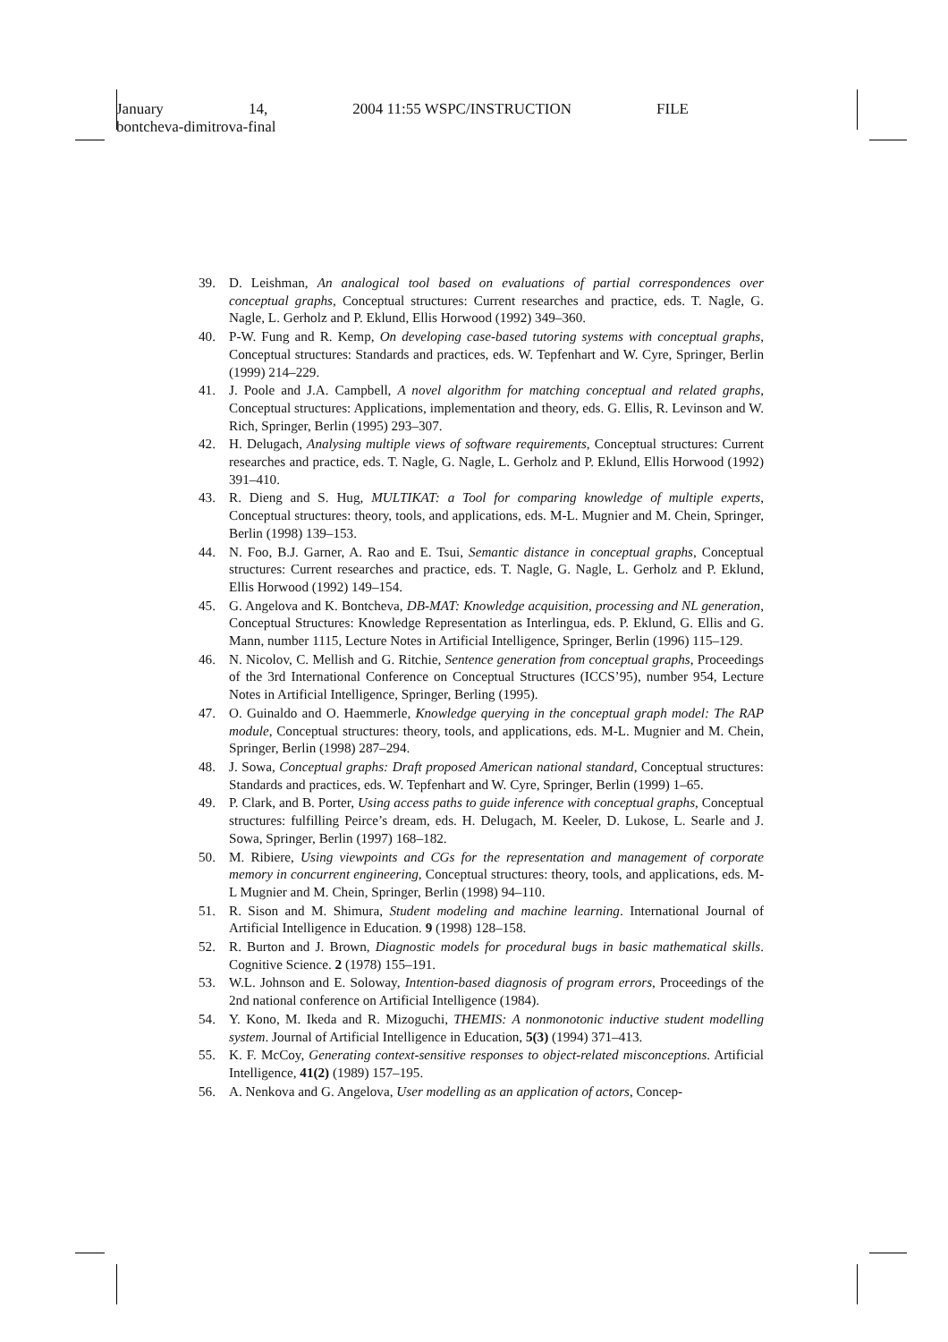January 14, 2004 11:55 WSPC/INSTRUCTION FILE
bontcheva-dimitrova-final
39. D. Leishman, An analogical tool based on evaluations of partial correspondences over conceptual graphs, Conceptual structures: Current researches and practice, eds. T. Nagle, G. Nagle, L. Gerholz and P. Eklund, Ellis Horwood (1992) 349–360.
40. P-W. Fung and R. Kemp, On developing case-based tutoring systems with conceptual graphs, Conceptual structures: Standards and practices, eds. W. Tepfenhart and W. Cyre, Springer, Berlin (1999) 214–229.
41. J. Poole and J.A. Campbell, A novel algorithm for matching conceptual and related graphs, Conceptual structures: Applications, implementation and theory, eds. G. Ellis, R. Levinson and W. Rich, Springer, Berlin (1995) 293–307.
42. H. Delugach, Analysing multiple views of software requirements, Conceptual structures: Current researches and practice, eds. T. Nagle, G. Nagle, L. Gerholz and P. Eklund, Ellis Horwood (1992) 391–410.
43. R. Dieng and S. Hug, MULTIKAT: a Tool for comparing knowledge of multiple experts, Conceptual structures: theory, tools, and applications, eds. M-L. Mugnier and M. Chein, Springer, Berlin (1998) 139–153.
44. N. Foo, B.J. Garner, A. Rao and E. Tsui, Semantic distance in conceptual graphs, Conceptual structures: Current researches and practice, eds. T. Nagle, G. Nagle, L. Gerholz and P. Eklund, Ellis Horwood (1992) 149–154.
45. G. Angelova and K. Bontcheva, DB-MAT: Knowledge acquisition, processing and NL generation, Conceptual Structures: Knowledge Representation as Interlingua, eds. P. Eklund, G. Ellis and G. Mann, number 1115, Lecture Notes in Artificial Intelligence, Springer, Berlin (1996) 115–129.
46. N. Nicolov, C. Mellish and G. Ritchie, Sentence generation from conceptual graphs, Proceedings of the 3rd International Conference on Conceptual Structures (ICCS’95), number 954, Lecture Notes in Artificial Intelligence, Springer, Berling (1995).
47. O. Guinaldo and O. Haemmerle, Knowledge querying in the conceptual graph model: The RAP module, Conceptual structures: theory, tools, and applications, eds. M-L. Mugnier and M. Chein, Springer, Berlin (1998) 287–294.
48. J. Sowa, Conceptual graphs: Draft proposed American national standard, Conceptual structures: Standards and practices, eds. W. Tepfenhart and W. Cyre, Springer, Berlin (1999) 1–65.
49. P. Clark, and B. Porter, Using access paths to guide inference with conceptual graphs, Conceptual structures: fulfilling Peirce’s dream, eds. H. Delugach, M. Keeler, D. Lukose, L. Searle and J. Sowa, Springer, Berlin (1997) 168–182.
50. M. Ribiere, Using viewpoints and CGs for the representation and management of corporate memory in concurrent engineering, Conceptual structures: theory, tools, and applications, eds. M-L Mugnier and M. Chein, Springer, Berlin (1998) 94–110.
51. R. Sison and M. Shimura, Student modeling and machine learning. International Journal of Artificial Intelligence in Education. 9 (1998) 128–158.
52. R. Burton and J. Brown, Diagnostic models for procedural bugs in basic mathematical skills. Cognitive Science. 2 (1978) 155–191.
53. W.L. Johnson and E. Soloway, Intention-based diagnosis of program errors, Proceedings of the 2nd national conference on Artificial Intelligence (1984).
54. Y. Kono, M. Ikeda and R. Mizoguchi, THEMIS: A nonmonotonic inductive student modelling system. Journal of Artificial Intelligence in Education, 5(3) (1994) 371–413.
55. K. F. McCoy, Generating context-sensitive responses to object-related misconceptions. Artificial Intelligence, 41(2) (1989) 157–195.
56. A. Nenkova and G. Angelova, User modelling as an application of actors, Concep-